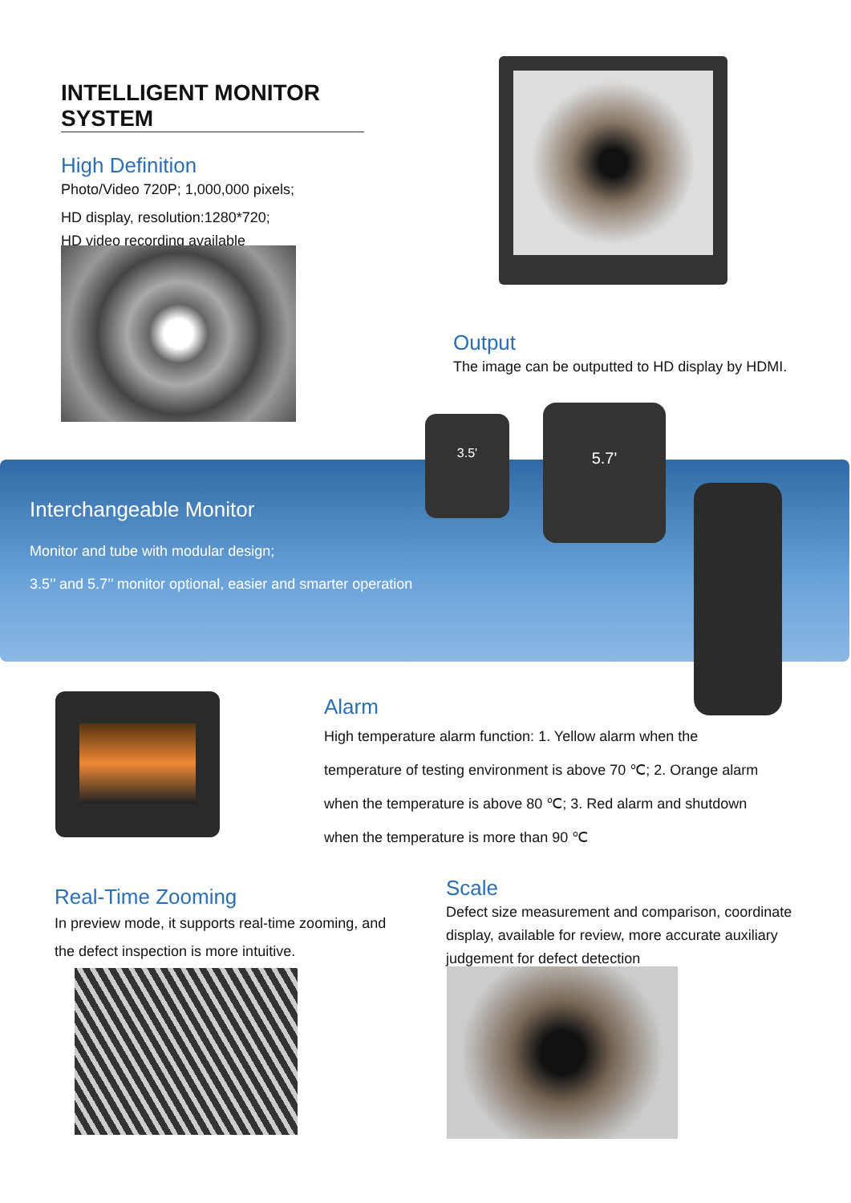INTELLIGENT MONITOR SYSTEM
High Definition
Photo/Video 720P; 1,000,000 pixels;
HD display, resolution:1280*720;
HD video recording available
Output
The image can be outputted to HD display by HDMI.
3.5' 5.7'
Interchangeable Monitor
Monitor and tube with modular design;
3.5’’ and 5.7’’ monitor optional, easier and smarter operation
Alarm
High temperature alarm function: 1. Yellow alarm when the temperature of testing environment is above 70 ℃; 2. Orange alarm when the temperature is above 80 ℃; 3. Red alarm and shutdown when the temperature is more than 90 ℃
Real-Time Zooming
In preview mode, it supports real-time zooming, and the defect inspection is more intuitive.
Scale
Defect size measurement and comparison, coordinate display, available for review, more accurate auxiliary judgement for defect detection